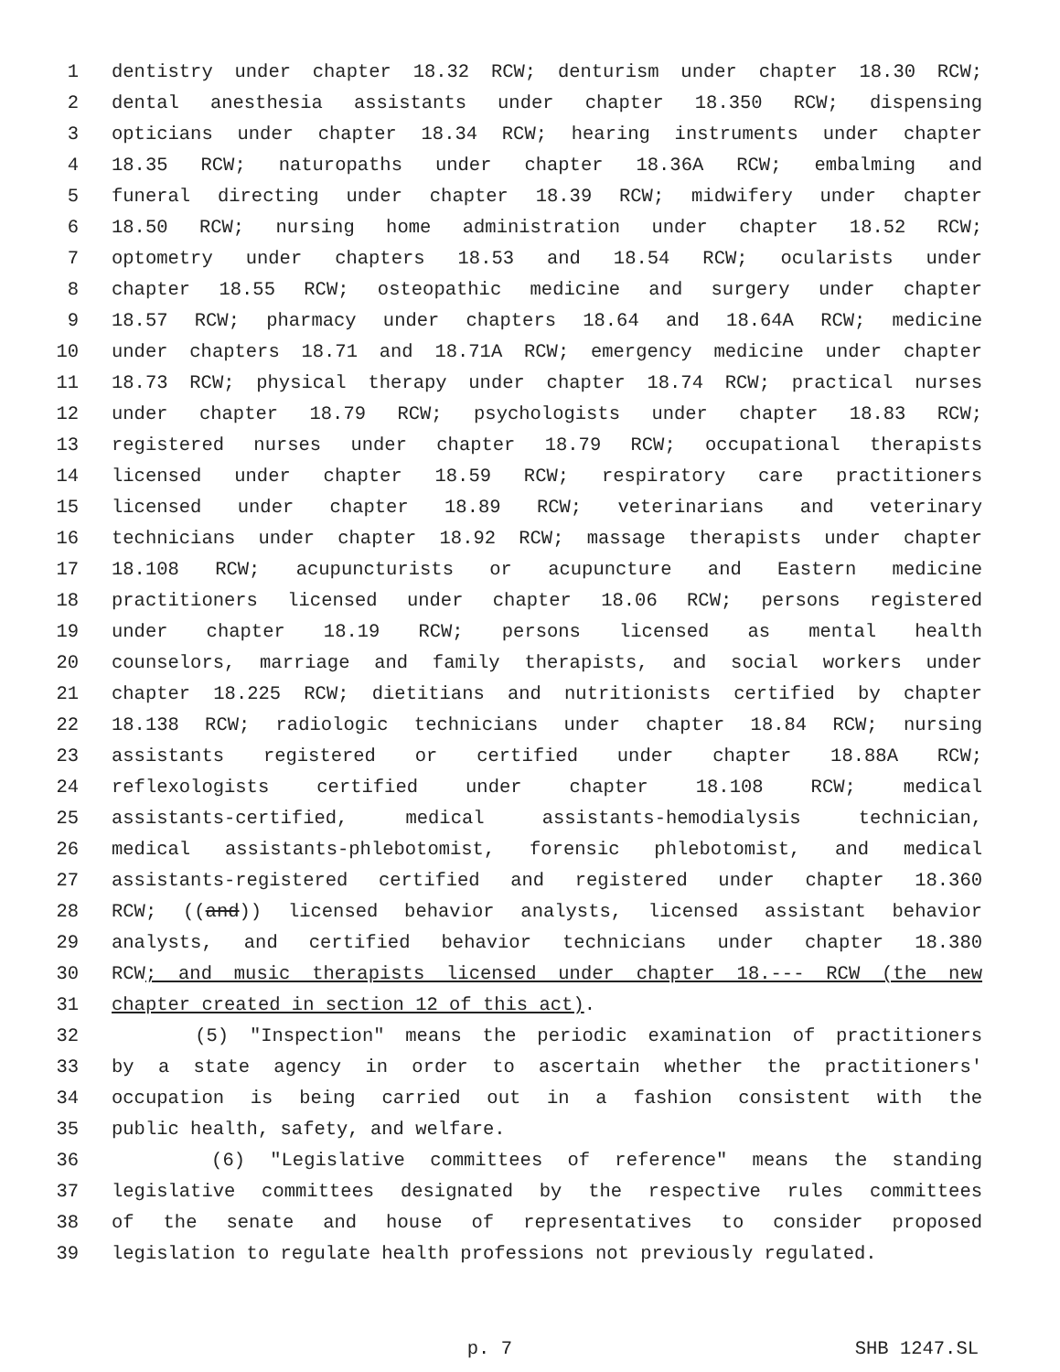1 dentistry under chapter 18.32 RCW; denturism under chapter 18.30 RCW;
2 dental anesthesia assistants under chapter 18.350 RCW; dispensing
3 opticians under chapter 18.34 RCW; hearing instruments under chapter
4 18.35 RCW; naturopaths under chapter 18.36A RCW; embalming and
5 funeral directing under chapter 18.39 RCW; midwifery under chapter
6 18.50 RCW; nursing home administration under chapter 18.52 RCW;
7 optometry under chapters 18.53 and 18.54 RCW; ocularists under
8 chapter 18.55 RCW; osteopathic medicine and surgery under chapter
9 18.57 RCW; pharmacy under chapters 18.64 and 18.64A RCW; medicine
10 under chapters 18.71 and 18.71A RCW; emergency medicine under chapter
11 18.73 RCW; physical therapy under chapter 18.74 RCW; practical nurses
12 under chapter 18.79 RCW; psychologists under chapter 18.83 RCW;
13 registered nurses under chapter 18.79 RCW; occupational therapists
14 licensed under chapter 18.59 RCW; respiratory care practitioners
15 licensed under chapter 18.89 RCW; veterinarians and veterinary
16 technicians under chapter 18.92 RCW; massage therapists under chapter
17 18.108 RCW; acupuncturists or acupuncture and Eastern medicine
18 practitioners licensed under chapter 18.06 RCW; persons registered
19 under chapter 18.19 RCW; persons licensed as mental health
20 counselors, marriage and family therapists, and social workers under
21 chapter 18.225 RCW; dietitians and nutritionists certified by chapter
22 18.138 RCW; radiologic technicians under chapter 18.84 RCW; nursing
23 assistants registered or certified under chapter 18.88A RCW;
24 reflexologists certified under chapter 18.108 RCW; medical
25 assistants-certified, medical assistants-hemodialysis technician,
26 medical assistants-phlebotomist, forensic phlebotomist, and medical
27 assistants-registered certified and registered under chapter 18.360
28 RCW; ((and)) licensed behavior analysts, licensed assistant behavior
29 analysts, and certified behavior technicians under chapter 18.380
30 RCW; and music therapists licensed under chapter 18.--- RCW (the new
31 chapter created in section 12 of this act).
32 (5) "Inspection" means the periodic examination of practitioners
33 by a state agency in order to ascertain whether the practitioners'
34 occupation is being carried out in a fashion consistent with the
35 public health, safety, and welfare.
36 (6) "Legislative committees of reference" means the standing
37 legislative committees designated by the respective rules committees
38 of the senate and house of representatives to consider proposed
39 legislation to regulate health professions not previously regulated.
p. 7 SHB 1247.SL